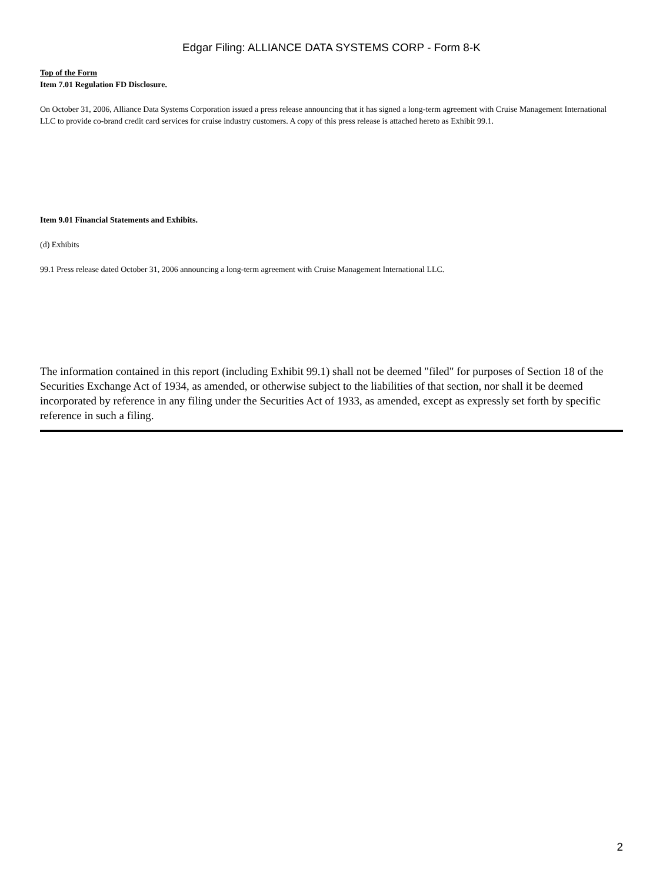Edgar Filing: ALLIANCE DATA SYSTEMS CORP - Form 8-K
Top of the Form
Item 7.01 Regulation FD Disclosure.
On October 31, 2006, Alliance Data Systems Corporation issued a press release announcing that it has signed a long-term agreement with Cruise Management International LLC to provide co-brand credit card services for cruise industry customers. A copy of this press release is attached hereto as Exhibit 99.1.
Item 9.01 Financial Statements and Exhibits.
(d) Exhibits
99.1 Press release dated October 31, 2006 announcing a long-term agreement with Cruise Management International LLC.
The information contained in this report (including Exhibit 99.1) shall not be deemed "filed" for purposes of Section 18 of the Securities Exchange Act of 1934, as amended, or otherwise subject to the liabilities of that section, nor shall it be deemed incorporated by reference in any filing under the Securities Act of 1933, as amended, except as expressly set forth by specific reference in such a filing.
2